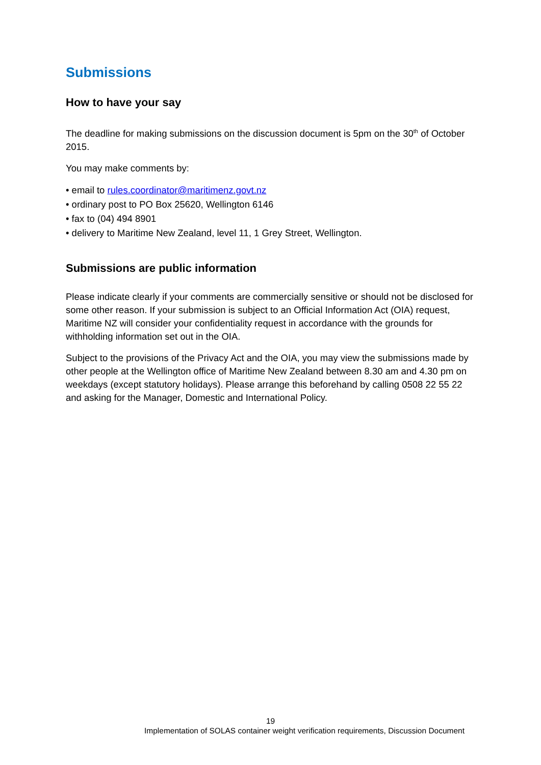Submissions
How to have your say
The deadline for making submissions on the discussion document is 5pm on the 30<sup>th</sup> of October 2015.
You may make comments by:
• email to rules.coordinator@maritimenz.govt.nz
• ordinary post to PO Box 25620, Wellington 6146
• fax to (04) 494 8901
• delivery to Maritime New Zealand, level 11, 1 Grey Street, Wellington.
Submissions are public information
Please indicate clearly if your comments are commercially sensitive or should not be disclosed for some other reason. If your submission is subject to an Official Information Act (OIA) request, Maritime NZ will consider your confidentiality request in accordance with the grounds for withholding information set out in the OIA.
Subject to the provisions of the Privacy Act and the OIA, you may view the submissions made by other people at the Wellington office of Maritime New Zealand between 8.30 am and 4.30 pm on weekdays (except statutory holidays). Please arrange this beforehand by calling 0508 22 55 22 and asking for the Manager, Domestic and International Policy.
19
Implementation of SOLAS container weight verification requirements, Discussion Document